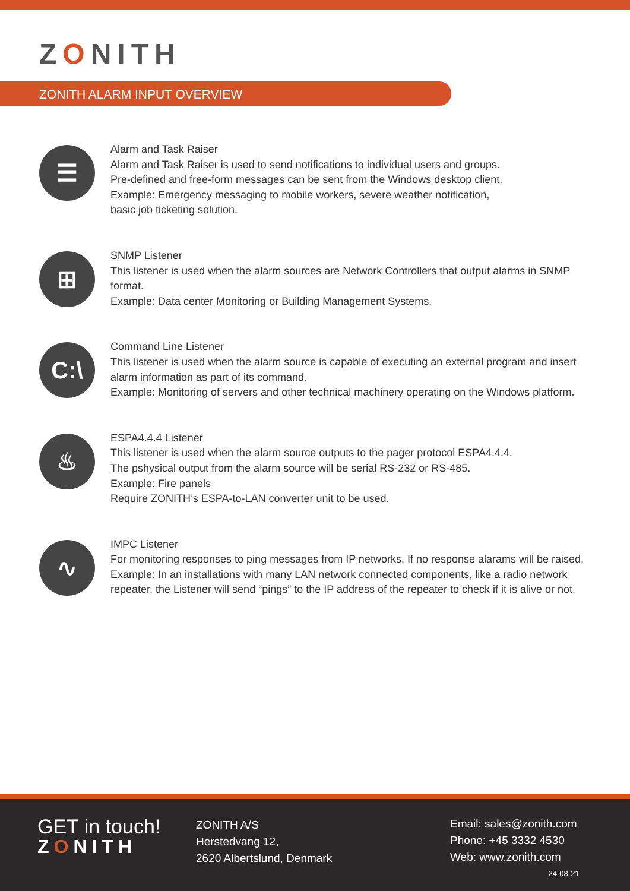ZONITH
ZONITH ALARM INPUT OVERVIEW
☰
Alarm and Task Raiser
Alarm and Task Raiser is used to send notifications to individual users and groups.
Pre-defined and free-form messages can be sent from the Windows desktop client.
Example: Emergency messaging to mobile workers, severe weather notification,
basic job ticketing solution.
⊞
SNMP Listener
This listener is used when the alarm sources are Network Controllers that output alarms in SNMP format.
Example: Data center Monitoring or Building Management Systems.
C:\
Command Line Listener
This listener is used when the alarm source is capable of executing an external program and insert alarm information as part of its command.
Example: Monitoring of servers and other technical machinery operating on the Windows platform.
♨
ESPA4.4.4 Listener
This listener is used when the alarm source outputs to the pager protocol ESPA4.4.4.
The pshysical output from the alarm source will be serial RS-232 or RS-485.
Example: Fire panels
Require ZONITH’s ESPA-to-LAN converter unit to be used.
∿
IMPC Listener
For monitoring responses to ping messages from IP networks. If no response alarams will be raised.
Example: In an installations with many LAN network connected components, like a radio network repeater, the Listener will send “pings” to the IP address of the repeater to check if it is alive or not.
GET in touch!
ZONITH
ZONITH A/S
Herstedvang 12,
2620 Albertslund, Denmark
Email: sales@zonith.com
Phone: +45 3332 4530
Web: www.zonith.com
24-08-21